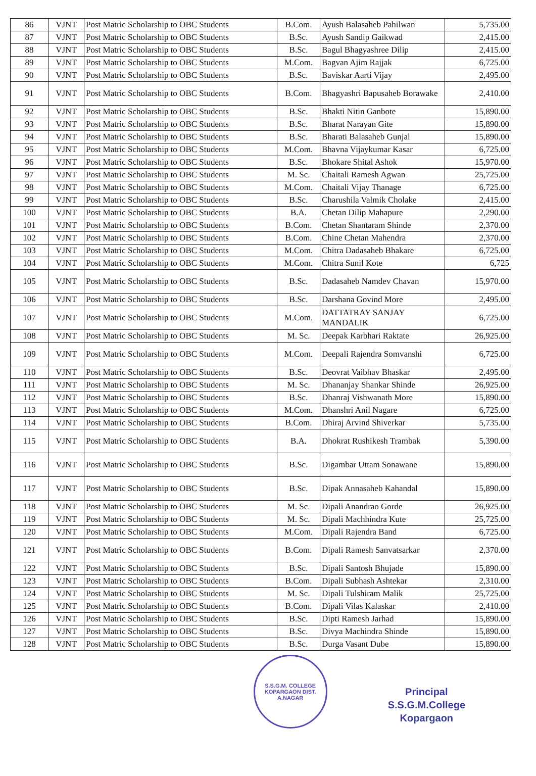| 86 | VJNT | Post Matric Scholarship to OBC Students | B.Com. | Ayush Balasaheb Pahilwan | 5,735.00 |
| 87 | VJNT | Post Matric Scholarship to OBC Students | B.Sc. | Ayush Sandip Gaikwad | 2,415.00 |
| 88 | VJNT | Post Matric Scholarship to OBC Students | B.Sc. | Bagul Bhagyashree Dilip | 2,415.00 |
| 89 | VJNT | Post Matric Scholarship to OBC Students | M.Com. | Bagvan Ajim Rajjak | 6,725.00 |
| 90 | VJNT | Post Matric Scholarship to OBC Students | B.Sc. | Baviskar Aarti Vijay | 2,495.00 |
| 91 | VJNT | Post Matric Scholarship to OBC Students | B.Com. | Bhagyashri Bapusaheb Borawake | 2,410.00 |
| 92 | VJNT | Post Matric Scholarship to OBC Students | B.Sc. | Bhakti Nitin Ganbote | 15,890.00 |
| 93 | VJNT | Post Matric Scholarship to OBC Students | B.Sc. | Bharat Narayan Gite | 15,890.00 |
| 94 | VJNT | Post Matric Scholarship to OBC Students | B.Sc. | Bharati Balasaheb Gunjal | 15,890.00 |
| 95 | VJNT | Post Matric Scholarship to OBC Students | M.Com. | Bhavna Vijaykumar Kasar | 6,725.00 |
| 96 | VJNT | Post Matric Scholarship to OBC Students | B.Sc. | Bhokare Shital Ashok | 15,970.00 |
| 97 | VJNT | Post Matric Scholarship to OBC Students | M. Sc. | Chaitali Ramesh Agwan | 25,725.00 |
| 98 | VJNT | Post Matric Scholarship to OBC Students | M.Com. | Chaitali Vijay Thanage | 6,725.00 |
| 99 | VJNT | Post Matric Scholarship to OBC Students | B.Sc. | Charushila Valmik Cholake | 2,415.00 |
| 100 | VJNT | Post Matric Scholarship to OBC Students | B.A. | Chetan Dilip Mahapure | 2,290.00 |
| 101 | VJNT | Post Matric Scholarship to OBC Students | B.Com. | Chetan Shantaram Shinde | 2,370.00 |
| 102 | VJNT | Post Matric Scholarship to OBC Students | B.Com. | Chine Chetan Mahendra | 2,370.00 |
| 103 | VJNT | Post Matric Scholarship to OBC Students | M.Com. | Chitra Dadasaheb Bhakare | 6,725.00 |
| 104 | VJNT | Post Matric Scholarship to OBC Students | M.Com. | Chitra Sunil Kote | 6,725 |
| 105 | VJNT | Post Matric Scholarship to OBC Students | B.Sc. | Dadasaheb Namdev Chavan | 15,970.00 |
| 106 | VJNT | Post Matric Scholarship to OBC Students | B.Sc. | Darshana Govind More | 2,495.00 |
| 107 | VJNT | Post Matric Scholarship to OBC Students | M.Com. | DATTATRAY SANJAY MANDALIK | 6,725.00 |
| 108 | VJNT | Post Matric Scholarship to OBC Students | M. Sc. | Deepak Karbhari Raktate | 26,925.00 |
| 109 | VJNT | Post Matric Scholarship to OBC Students | M.Com. | Deepali Rajendra Somvanshi | 6,725.00 |
| 110 | VJNT | Post Matric Scholarship to OBC Students | B.Sc. | Deovrat Vaibhav Bhaskar | 2,495.00 |
| 111 | VJNT | Post Matric Scholarship to OBC Students | M. Sc. | Dhananjay Shankar Shinde | 26,925.00 |
| 112 | VJNT | Post Matric Scholarship to OBC Students | B.Sc. | Dhanraj Vishwanath More | 15,890.00 |
| 113 | VJNT | Post Matric Scholarship to OBC Students | M.Com. | Dhanshri Anil Nagare | 6,725.00 |
| 114 | VJNT | Post Matric Scholarship to OBC Students | B.Com. | Dhiraj Arvind Shiverkar | 5,735.00 |
| 115 | VJNT | Post Matric Scholarship to OBC Students | B.A. | Dhokrat Rushikesh Trambak | 5,390.00 |
| 116 | VJNT | Post Matric Scholarship to OBC Students | B.Sc. | Digambar Uttam Sonawane | 15,890.00 |
| 117 | VJNT | Post Matric Scholarship to OBC Students | B.Sc. | Dipak Annasaheb Kahandal | 15,890.00 |
| 118 | VJNT | Post Matric Scholarship to OBC Students | M. Sc. | Dipali Anandrao Gorde | 26,925.00 |
| 119 | VJNT | Post Matric Scholarship to OBC Students | M. Sc. | Dipali Machhindra Kute | 25,725.00 |
| 120 | VJNT | Post Matric Scholarship to OBC Students | M.Com. | Dipali Rajendra Band | 6,725.00 |
| 121 | VJNT | Post Matric Scholarship to OBC Students | B.Com. | Dipali Ramesh Sanvatsarkar | 2,370.00 |
| 122 | VJNT | Post Matric Scholarship to OBC Students | B.Sc. | Dipali Santosh Bhujade | 15,890.00 |
| 123 | VJNT | Post Matric Scholarship to OBC Students | B.Com. | Dipali Subhash Ashtekar | 2,310.00 |
| 124 | VJNT | Post Matric Scholarship to OBC Students | M. Sc. | Dipali Tulshiram Malik | 25,725.00 |
| 125 | VJNT | Post Matric Scholarship to OBC Students | B.Com. | Dipali Vilas Kalaskar | 2,410.00 |
| 126 | VJNT | Post Matric Scholarship to OBC Students | B.Sc. | Dipti Ramesh Jarhad | 15,890.00 |
| 127 | VJNT | Post Matric Scholarship to OBC Students | B.Sc. | Divya Machindra Shinde | 15,890.00 |
| 128 | VJNT | Post Matric Scholarship to OBC Students | B.Sc. | Durga Vasant Dube | 15,890.00 |
S.S.G.M. COLLEGE
KOPARGAON DIST. A.NAGAR
Principal
S.S.G.M.College
Kopargaon